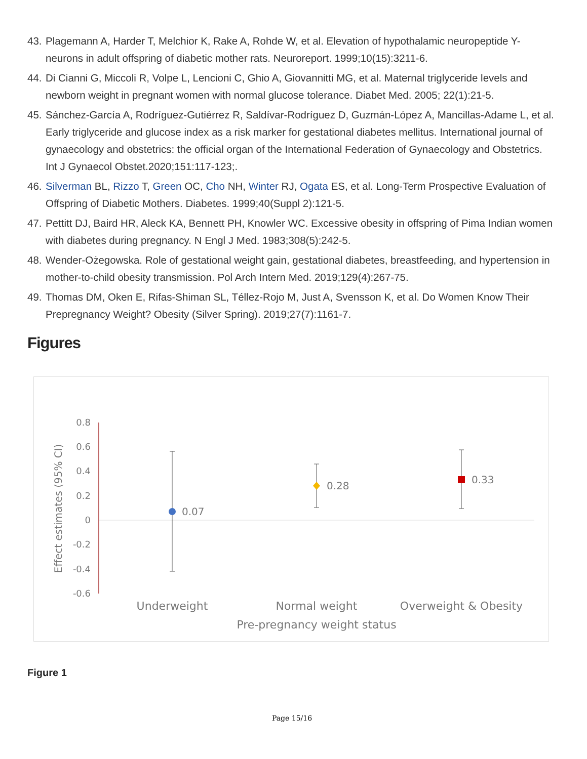43. Plagemann A, Harder T, Melchior K, Rake A, Rohde W, et al. Elevation of hypothalamic neuropeptide Y-neurons in adult offspring of diabetic mother rats. Neuroreport. 1999;10(15):3211-6.
44. Di Cianni G, Miccoli R, Volpe L, Lencioni C, Ghio A, Giovannitti MG, et al. Maternal triglyceride levels and newborn weight in pregnant women with normal glucose tolerance. Diabet Med. 2005; 22(1):21-5.
45. Sánchez-García A, Rodríguez-Gutiérrez R, Saldívar-Rodríguez D, Guzmán-López A, Mancillas-Adame L, et al. Early triglyceride and glucose index as a risk marker for gestational diabetes mellitus. International journal of gynaecology and obstetrics: the official organ of the International Federation of Gynaecology and Obstetrics. Int J Gynaecol Obstet.2020;151:117-123;.
46. Silverman BL, Rizzo T, Green OC, Cho NH, Winter RJ, Ogata ES, et al. Long-Term Prospective Evaluation of Offspring of Diabetic Mothers. Diabetes. 1999;40(Suppl 2):121-5.
47. Pettitt DJ, Baird HR, Aleck KA, Bennett PH, Knowler WC. Excessive obesity in offspring of Pima Indian women with diabetes during pregnancy. N Engl J Med. 1983;308(5):242-5.
48. Wender-Ożegowska. Role of gestational weight gain, gestational diabetes, breastfeeding, and hypertension in mother-to-child obesity transmission. Pol Arch Intern Med. 2019;129(4):267-75.
49. Thomas DM, Oken E, Rifas-Shiman SL, Téllez-Rojo M, Just A, Svensson K, et al. Do Women Know Their Prepregnancy Weight? Obesity (Silver Spring). 2019;27(7):1161-7.
Figures
0.8
0.6
0.4
0.2
0
-0.2
-0.4
-0.6
Effect estimates (95% CI)
0.07
0.28
0.33
Underweight
Normal weight
Overweight & Obesity
Pre-pregnancy weight status
Figure 1
Page 15/16